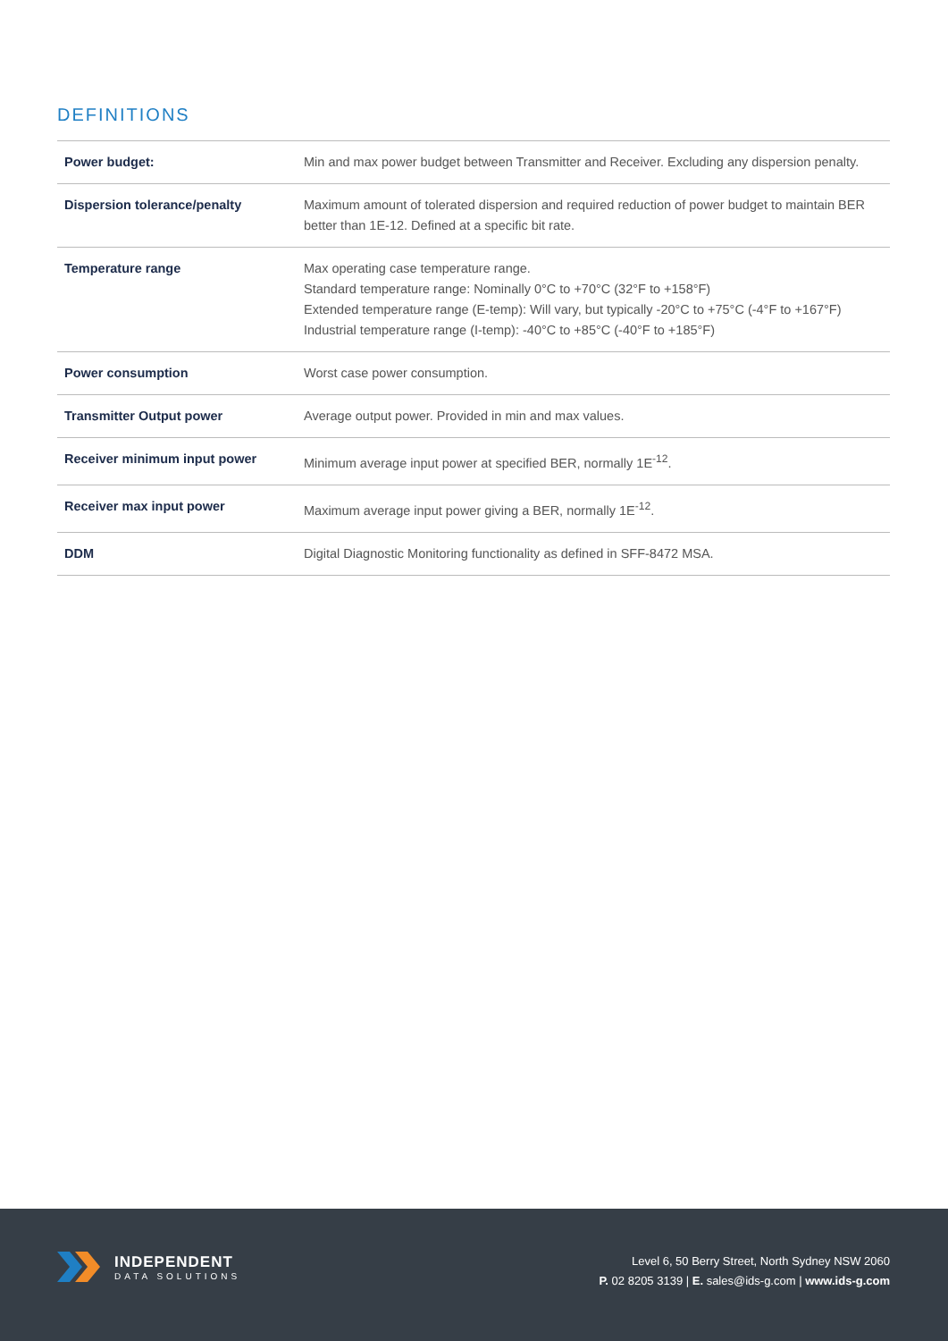DEFINITIONS
| Power budget: | Min and max power budget between Transmitter and Receiver. Excluding any dispersion penalty. |
| Dispersion tolerance/penalty | Maximum amount of tolerated dispersion and required reduction of power budget to maintain BER better than 1E-12. Defined at a specific bit rate. |
| Temperature range | Max operating case temperature range. Standard temperature range: Nominally 0°C to +70°C (32°F to +158°F) Extended temperature range (E-temp): Will vary, but typically -20°C to +75°C (-4°F to +167°F) Industrial temperature range (I-temp): -40°C to +85°C (-40°F to +185°F) |
| Power consumption | Worst case power consumption. |
| Transmitter Output power | Average output power. Provided in min and max values. |
| Receiver minimum input power | Minimum average input power at specified BER, normally 1E<sup>-12</sup>. |
| Receiver max input power | Maximum average input power giving a BER, normally 1E<sup>-12</sup>. |
| DDM | Digital Diagnostic Monitoring functionality as defined in SFF-8472 MSA. |
INDEPENDENT
DATA SOLUTIONS
Level 6, 50 Berry Street, North Sydney NSW 2060
P. 02 8205 3139 | E. sales@ids-g.com | www.ids-g.com